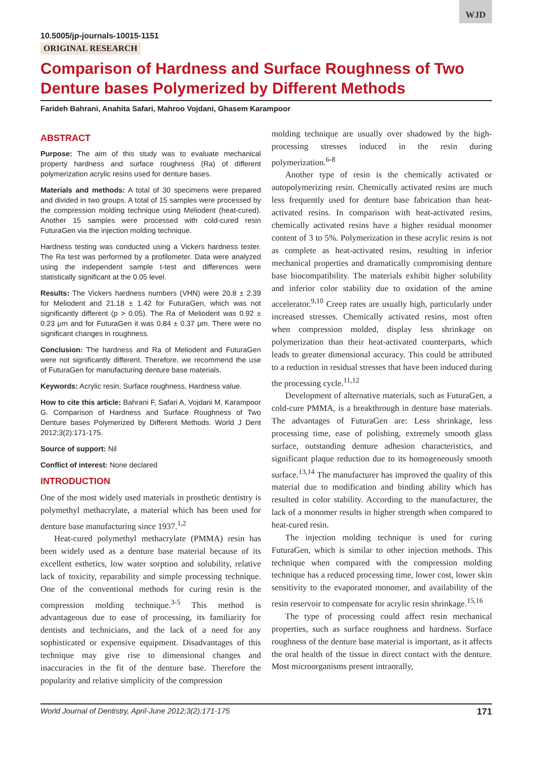WJD
10.5005/jp-journals-10015-1151
ORIGINAL RESEARCH
Comparison of Hardness and Surface Roughness of Two Denture bases Polymerized by Different Methods
Farideh Bahrani, Anahita Safari, Mahroo Vojdani, Ghasem Karampoor
ABSTRACT
Purpose: The aim of this study was to evaluate mechanical property hardness and surface roughness (Ra) of different polymerization acrylic resins used for denture bases.
Materials and methods: A total of 30 specimens were prepared and divided in two groups. A total of 15 samples were processed by the compression molding technique using Meliodent (heat-cured). Another 15 samples were processed with cold-cured resin FuturaGen via the injection molding technique.
Hardness testing was conducted using a Vickers hardness tester. The Ra test was performed by a profilometer. Data were analyzed using the independent sample t-test and differences were statistically significant at the 0.05 level.
Results: The Vickers hardness numbers (VHN) were 20.8 ± 2.39 for Meliodent and 21.18 ± 1.42 for FuturaGen, which was not significantly different (p > 0.05). The Ra of Meliodent was 0.92 ± 0.23 μm and for FuturaGen it was 0.84 ± 0.37 μm. There were no significant changes in roughness.
Conclusion: The hardness and Ra of Meliodent and FuturaGen were not significantly different. Therefore, we recommend the use of FuturaGen for manufacturing denture base materials.
Keywords: Acrylic resin, Surface roughness, Hardness value.
How to cite this article: Bahrani F, Safari A, Vojdani M, Karampoor G. Comparison of Hardness and Surface Roughness of Two Denture bases Polymerized by Different Methods. World J Dent 2012;3(2):171-175.
Source of support: Nil
Conflict of interest: None declared
INTRODUCTION
One of the most widely used materials in prosthetic dentistry is polymethyl methacrylate, a material which has been used for denture base manufacturing since 1937.<sup>1,2</sup>
Heat-cured polymethyl methacrylate (PMMA) resin has been widely used as a denture base material because of its excellent esthetics, low water sorption and solubility, relative lack of toxicity, reparability and simple processing technique. One of the conventional methods for curing resin is the compression molding technique.<sup>3-5</sup> This method is advantageous due to ease of processing, its familiarity for dentists and technicians, and the lack of a need for any sophisticated or expensive equipment. Disadvantages of this technique may give rise to dimensional changes and inaccuracies in the fit of the denture base. Therefore the popularity and relative simplicity of the compression
molding technique are usually over shadowed by the high-processing stresses induced in the resin during polymerization.<sup>6-8</sup>
Another type of resin is the chemically activated or autopolymerizing resin. Chemically activated resins are much less frequently used for denture base fabrication than heat-activated resins. In comparison with heat-activated resins, chemically activated resins have a higher residual monomer content of 3 to 5%. Polymerization in these acrylic resins is not as complete as heat-activated resins, resulting in inferior mechanical properties and dramatically compromising denture base biocompatibility. The materials exhibit higher solubility and inferior color stability due to oxidation of the amine accelerator.<sup>9,10</sup> Creep rates are usually high, particularly under increased stresses. Chemically activated resins, most often when compression molded, display less shrinkage on polymerization than their heat-activated counterparts, which leads to greater dimensional accuracy. This could be attributed to a reduction in residual stresses that have been induced during the processing cycle.<sup>11,12</sup>
Development of alternative materials, such as FuturaGen, a cold-cure PMMA, is a breakthrough in denture base materials. The advantages of FuturaGen are: Less shrinkage, less processing time, ease of polishing, extremely smooth glass surface, outstanding denture adhesion characteristics, and significant plaque reduction due to its homogeneously smooth surface.<sup>13,14</sup> The manufacturer has improved the quality of this material due to modification and binding ability which has resulted in color stability. According to the manufacturer, the lack of a monomer results in higher strength when compared to heat-cured resin.
The injection molding technique is used for curing FuturaGen, which is similar to other injection methods. This technique when compared with the compression molding technique has a reduced processing time, lower cost, lower skin sensitivity to the evaporated monomer, and availability of the resin reservoir to compensate for acrylic resin shrinkage.<sup>15,16</sup>
The type of processing could affect resin mechanical properties, such as surface roughness and hardness. Surface roughness of the denture base material is important, as it affects the oral health of the tissue in direct contact with the denture. Most microorganisms present intraorally,
World Journal of Dentistry, April-June 2012;3(2):171-175 171